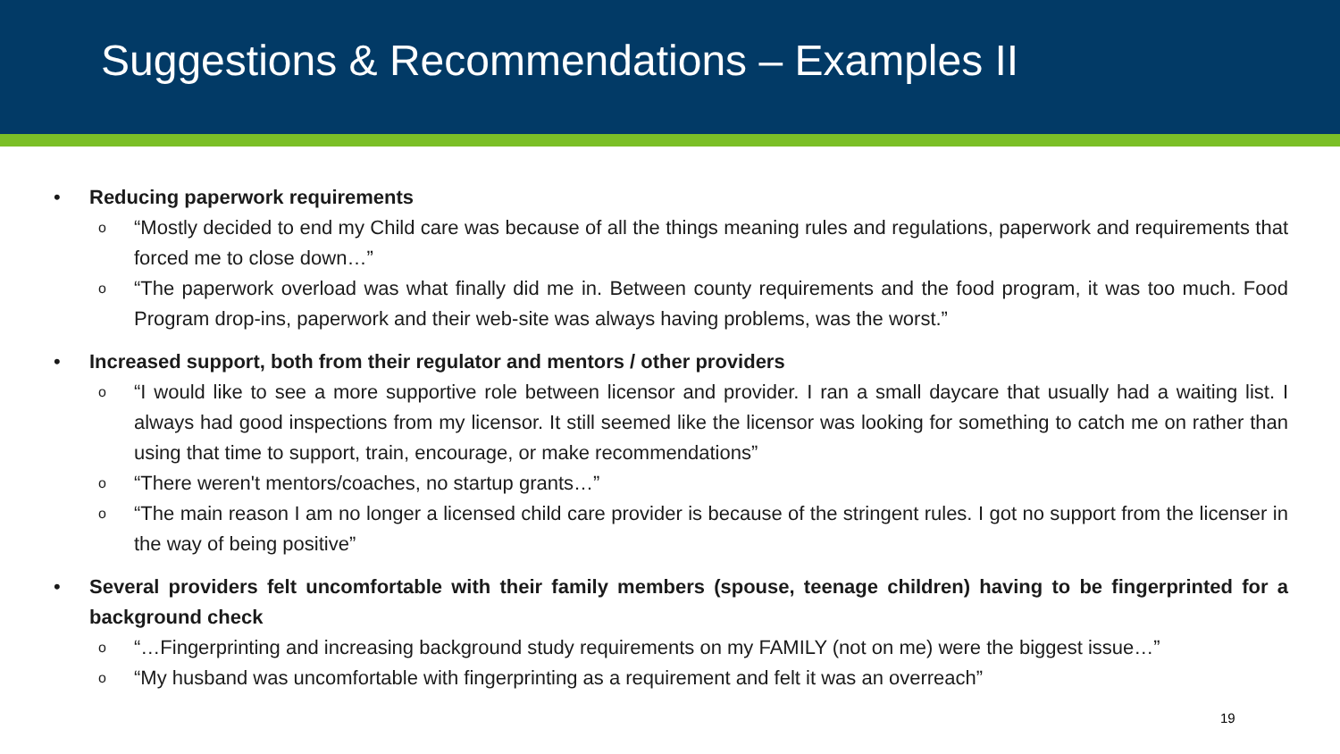Suggestions & Recommendations – Examples II
• Reducing paperwork requirements
o “Mostly decided to end my Child care was because of all the things meaning rules and regulations, paperwork and requirements that forced me to close down…”
o “The paperwork overload was what finally did me in. Between county requirements and the food program, it was too much. Food Program drop-ins, paperwork and their web-site was always having problems, was the worst.”
• Increased support, both from their regulator and mentors / other providers
o “I would like to see a more supportive role between licensor and provider. I ran a small daycare that usually had a waiting list. I always had good inspections from my licensor. It still seemed like the licensor was looking for something to catch me on rather than using that time to support, train, encourage, or make recommendations”
o “There weren't mentors/coaches, no startup grants…”
o “The main reason I am no longer a licensed child care provider is because of the stringent rules. I got no support from the licenser in the way of being positive”
• Several providers felt uncomfortable with their family members (spouse, teenage children) having to be fingerprinted for a background check
o “…Fingerprinting and increasing background study requirements on my FAMILY (not on me) were the biggest issue…”
o “My husband was uncomfortable with fingerprinting as a requirement and felt it was an overreach”
19